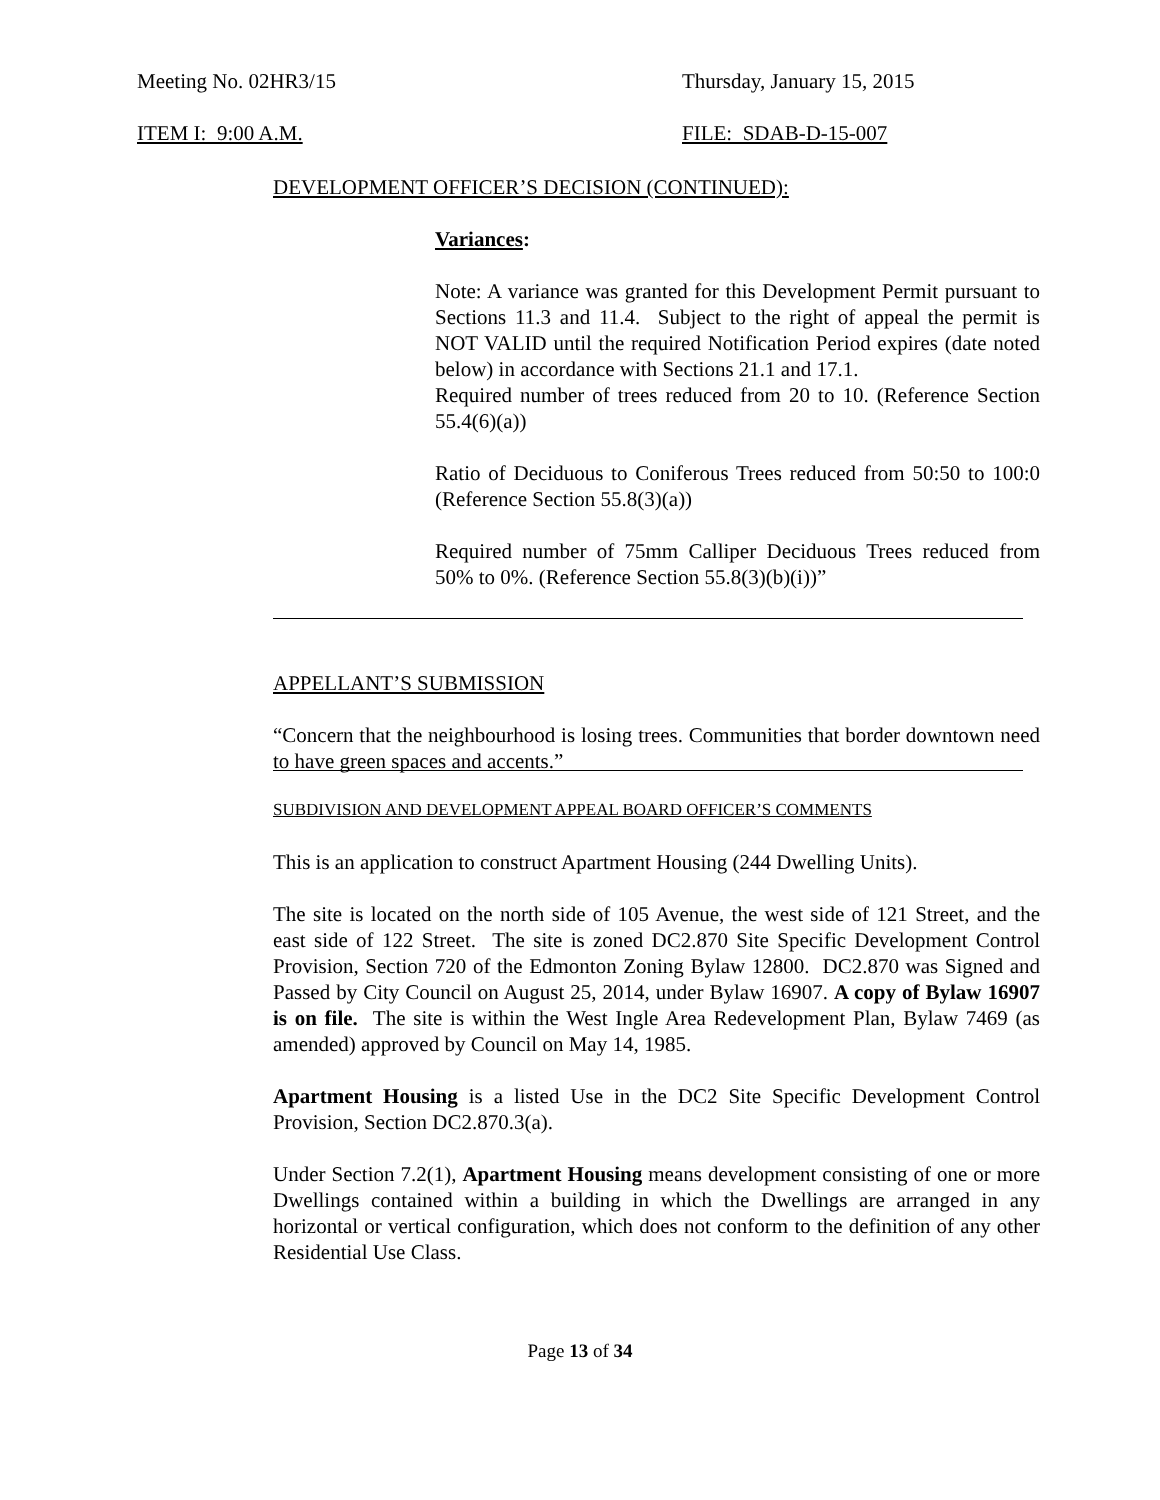Meeting No. 02HR3/15 Thursday, January 15, 2015
ITEM I: 9:00 A.M. FILE: SDAB-D-15-007
DEVELOPMENT OFFICER’S DECISION (CONTINUED):
Variances:
Note: A variance was granted for this Development Permit pursuant to Sections 11.3 and 11.4. Subject to the right of appeal the permit is NOT VALID until the required Notification Period expires (date noted below) in accordance with Sections 21.1 and 17.1.
Required number of trees reduced from 20 to 10. (Reference Section 55.4(6)(a))
Ratio of Deciduous to Coniferous Trees reduced from 50:50 to 100:0 (Reference Section 55.8(3)(a))
Required number of 75mm Calliper Deciduous Trees reduced from 50% to 0%. (Reference Section 55.8(3)(b)(i))”
APPELLANT’S SUBMISSION
“Concern that the neighbourhood is losing trees. Communities that border downtown need to have green spaces and accents.”
SUBDIVISION AND DEVELOPMENT APPEAL BOARD OFFICER’S COMMENTS
This is an application to construct Apartment Housing (244 Dwelling Units).
The site is located on the north side of 105 Avenue, the west side of 121 Street, and the east side of 122 Street. The site is zoned DC2.870 Site Specific Development Control Provision, Section 720 of the Edmonton Zoning Bylaw 12800. DC2.870 was Signed and Passed by City Council on August 25, 2014, under Bylaw 16907. A copy of Bylaw 16907 is on file. The site is within the West Ingle Area Redevelopment Plan, Bylaw 7469 (as amended) approved by Council on May 14, 1985.
Apartment Housing is a listed Use in the DC2 Site Specific Development Control Provision, Section DC2.870.3(a).
Under Section 7.2(1), Apartment Housing means development consisting of one or more Dwellings contained within a building in which the Dwellings are arranged in any horizontal or vertical configuration, which does not conform to the definition of any other Residential Use Class.
Page 13 of 34